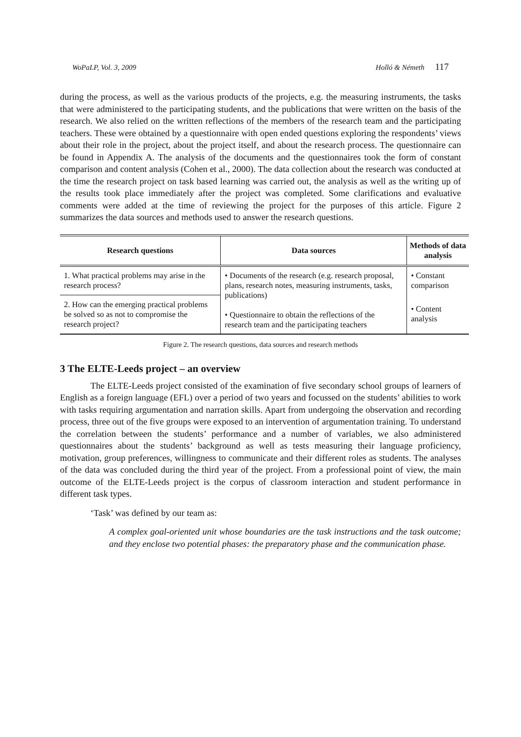WoPaLP, Vol. 3, 2009 Holló & Németh 117
during the process, as well as the various products of the projects, e.g. the measuring instruments, the tasks that were administered to the participating students, and the publications that were written on the basis of the research. We also relied on the written reflections of the members of the research team and the participating teachers. These were obtained by a questionnaire with open ended questions exploring the respondents’ views about their role in the project, about the project itself, and about the research process. The questionnaire can be found in Appendix A. The analysis of the documents and the questionnaires took the form of constant comparison and content analysis (Cohen et al., 2000). The data collection about the research was conducted at the time the research project on task based learning was carried out, the analysis as well as the writing up of the results took place immediately after the project was completed. Some clarifications and evaluative comments were added at the time of reviewing the project for the purposes of this article. Figure 2 summarizes the data sources and methods used to answer the research questions.
| Research questions | Data sources | Methods of data analysis |
| --- | --- | --- |
| 1. What practical problems may arise in the research process? | • Documents of the research (e.g. research proposal, plans, research notes, measuring instruments, tasks, publications) • Questionnaire to obtain the reflections of the research team and the participating teachers | • Constant comparison |
| 2. How can the emerging practical problems be solved so as not to compromise the research project? | | • Content analysis |
Figure 2. The research questions, data sources and research methods
3 The ELTE-Leeds project – an overview
The ELTE-Leeds project consisted of the examination of five secondary school groups of learners of English as a foreign language (EFL) over a period of two years and focussed on the students’ abilities to work with tasks requiring argumentation and narration skills. Apart from undergoing the observation and recording process, three out of the five groups were exposed to an intervention of argumentation training. To understand the correlation between the students’ performance and a number of variables, we also administered questionnaires about the students’ background as well as tests measuring their language proficiency, motivation, group preferences, willingness to communicate and their different roles as students. The analyses of the data was concluded during the third year of the project. From a professional point of view, the main outcome of the ELTE-Leeds project is the corpus of classroom interaction and student performance in different task types.
‘Task’ was defined by our team as:
A complex goal-oriented unit whose boundaries are the task instructions and the task outcome; and they enclose two potential phases: the preparatory phase and the communication phase.